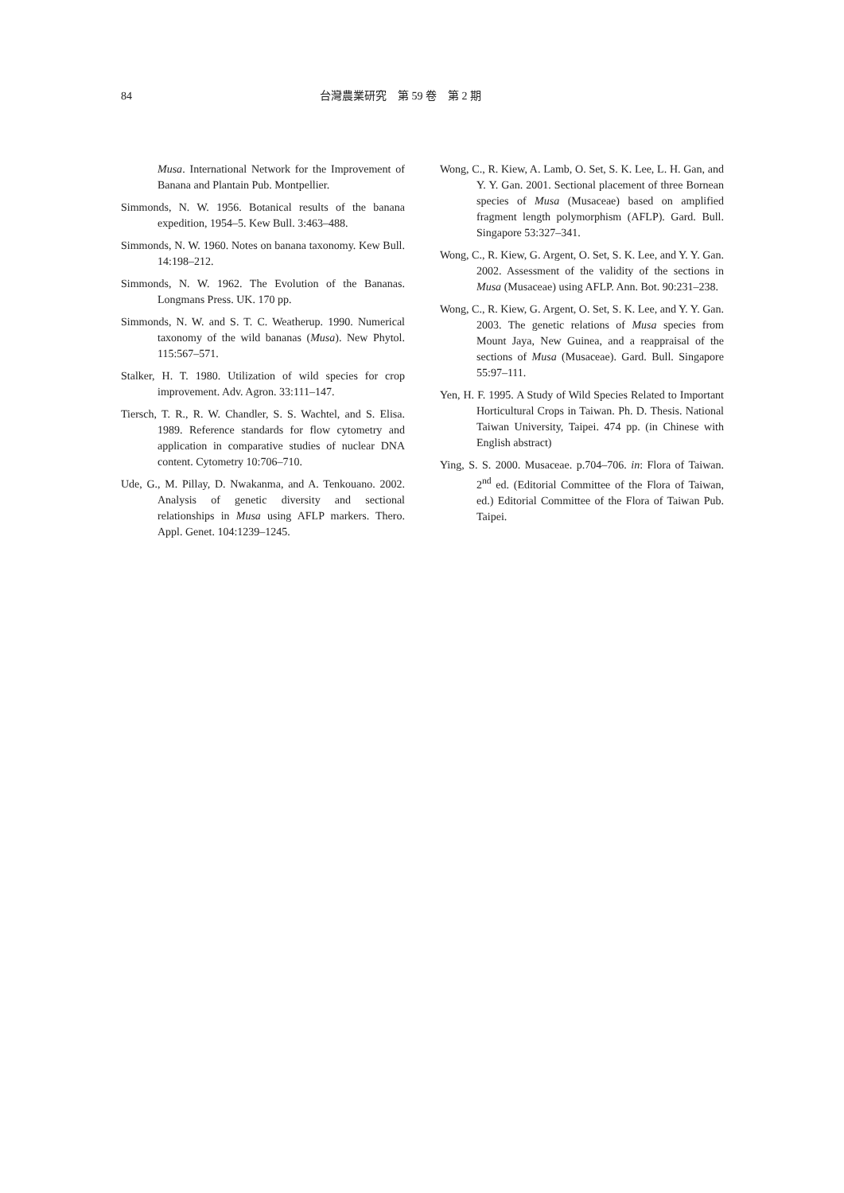84 台灣農業研究　第 59 卷　第 2 期
Musa. International Network for the Improvement of Banana and Plantain Pub. Montpellier.
Simmonds, N. W. 1956. Botanical results of the banana expedition, 1954–5. Kew Bull. 3:463–488.
Simmonds, N. W. 1960. Notes on banana taxonomy. Kew Bull. 14:198–212.
Simmonds, N. W. 1962. The Evolution of the Bananas. Longmans Press. UK. 170 pp.
Simmonds, N. W. and S. T. C. Weatherup. 1990. Numerical taxonomy of the wild bananas (Musa). New Phytol. 115:567–571.
Stalker, H. T. 1980. Utilization of wild species for crop improvement. Adv. Agron. 33:111–147.
Tiersch, T. R., R. W. Chandler, S. S. Wachtel, and S. Elisa. 1989. Reference standards for flow cytometry and application in comparative studies of nuclear DNA content. Cytometry 10:706–710.
Ude, G., M. Pillay, D. Nwakanma, and A. Tenkouano. 2002. Analysis of genetic diversity and sectional relationships in Musa using AFLP markers. Thero. Appl. Genet. 104:1239–1245.
Wong, C., R. Kiew, A. Lamb, O. Set, S. K. Lee, L. H. Gan, and Y. Y. Gan. 2001. Sectional placement of three Bornean species of Musa (Musaceae) based on amplified fragment length polymorphism (AFLP). Gard. Bull. Singapore 53:327–341.
Wong, C., R. Kiew, G. Argent, O. Set, S. K. Lee, and Y. Y. Gan. 2002. Assessment of the validity of the sections in Musa (Musaceae) using AFLP. Ann. Bot. 90:231–238.
Wong, C., R. Kiew, G. Argent, O. Set, S. K. Lee, and Y. Y. Gan. 2003. The genetic relations of Musa species from Mount Jaya, New Guinea, and a reappraisal of the sections of Musa (Musaceae). Gard. Bull. Singapore 55:97–111.
Yen, H. F. 1995. A Study of Wild Species Related to Important Horticultural Crops in Taiwan. Ph. D. Thesis. National Taiwan University, Taipei. 474 pp. (in Chinese with English abstract)
Ying, S. S. 2000. Musaceae. p.704–706. in: Flora of Taiwan. 2<sup>nd</sup> ed. (Editorial Committee of the Flora of Taiwan, ed.) Editorial Committee of the Flora of Taiwan Pub. Taipei.